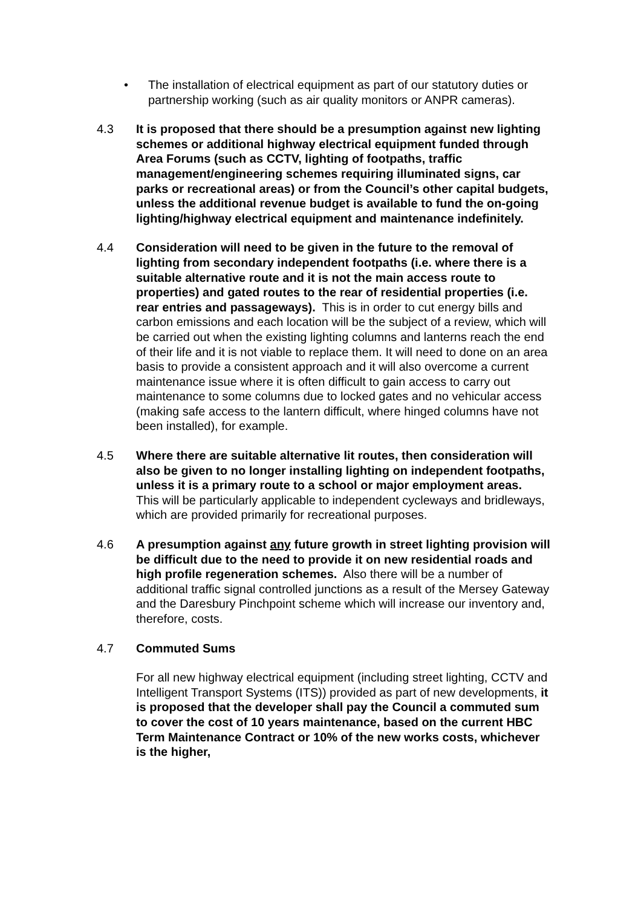• The installation of electrical equipment as part of our statutory duties or partnership working (such as air quality monitors or ANPR cameras).
4.3 It is proposed that there should be a presumption against new lighting schemes or additional highway electrical equipment funded through Area Forums (such as CCTV, lighting of footpaths, traffic management/engineering schemes requiring illuminated signs, car parks or recreational areas) or from the Council’s other capital budgets, unless the additional revenue budget is available to fund the on-going lighting/highway electrical equipment and maintenance indefinitely.
4.4 Consideration will need to be given in the future to the removal of lighting from secondary independent footpaths (i.e. where there is a suitable alternative route and it is not the main access route to properties) and gated routes to the rear of residential properties (i.e. rear entries and passageways). This is in order to cut energy bills and carbon emissions and each location will be the subject of a review, which will be carried out when the existing lighting columns and lanterns reach the end of their life and it is not viable to replace them. It will need to done on an area basis to provide a consistent approach and it will also overcome a current maintenance issue where it is often difficult to gain access to carry out maintenance to some columns due to locked gates and no vehicular access (making safe access to the lantern difficult, where hinged columns have not been installed), for example.
4.5 Where there are suitable alternative lit routes, then consideration will also be given to no longer installing lighting on independent footpaths, unless it is a primary route to a school or major employment areas. This will be particularly applicable to independent cycleways and bridleways, which are provided primarily for recreational purposes.
4.6 A presumption against any future growth in street lighting provision will be difficult due to the need to provide it on new residential roads and high profile regeneration schemes. Also there will be a number of additional traffic signal controlled junctions as a result of the Mersey Gateway and the Daresbury Pinchpoint scheme which will increase our inventory and, therefore, costs.
4.7 Commuted Sums
For all new highway electrical equipment (including street lighting, CCTV and Intelligent Transport Systems (ITS)) provided as part of new developments, it is proposed that the developer shall pay the Council a commuted sum to cover the cost of 10 years maintenance, based on the current HBC Term Maintenance Contract or 10% of the new works costs, whichever is the higher,